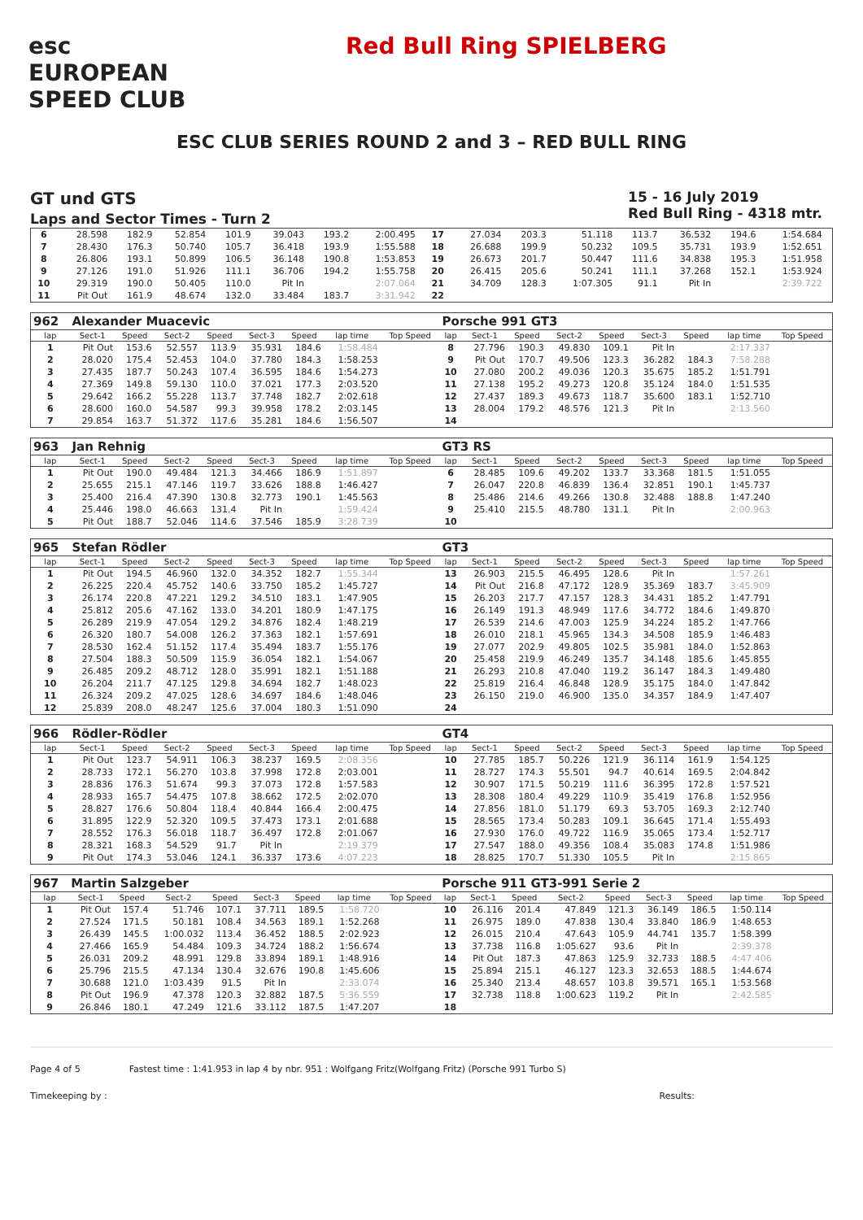esc EUROPEAN SPEED CLUB
Red Bull Ring SPIELBERG
ESC CLUB SERIES ROUND 2 and 3 – RED BULL RING
GT und GTS
Laps and Sector Times - Turn 2
15 - 16 July 2019
Red Bull Ring - 4318 mtr.
| 6 | 28.598 | 182.9 | 52.854 | 101.9 | 39.043 | 193.2 | 2:00.495 | | 17 | 27.034 | 203.3 | 51.118 | 113.7 | 36.532 | 194.6 | 1:54.684 | |
| 7 | 28.430 | 176.3 | 50.740 | 105.7 | 36.418 | 193.9 | 1:55.588 | | 18 | 26.688 | 199.9 | 50.232 | 109.5 | 35.731 | 193.9 | 1:52.651 | |
| 8 | 26.806 | 193.1 | 50.899 | 106.5 | 36.148 | 190.8 | 1:53.853 | | 19 | 26.673 | 201.7 | 50.447 | 111.6 | 34.838 | 195.3 | 1:51.958 | |
| 9 | 27.126 | 191.0 | 51.926 | 111.1 | 36.706 | 194.2 | 1:55.758 | | 20 | 26.415 | 205.6 | 50.241 | 111.1 | 37.268 | 152.1 | 1:53.924 | |
| 10 | 29.319 | 190.0 | 50.405 | 110.0 | Pit In | | 2:07.064 | | 21 | 34.709 | 128.3 | 1:07.305 | 91.1 | Pit In | | 2:39.722 | |
| 11 | Pit Out | 161.9 | 48.674 | 132.0 | 33.484 | 183.7 | 3:31.942 | | 22 | | | | | | | | |
| 962 | Alexander Muacevic | | | | | | | | Porsche 991 GT3 | | | | | | | | |
| lap | Sect-1 | Speed | Sect-2 | Speed | Sect-3 | Speed | lap time | Top Speed | lap | Sect-1 | Speed | Sect-2 | Speed | Sect-3 | Speed | lap time | Top Speed |
| 1 | Pit Out | 153.6 | 52.557 | 113.9 | 35.931 | 184.6 | 1:58.484 | | 8 | 27.796 | 190.3 | 49.830 | 109.1 | Pit In | | 2:17.337 | |
| 2 | 28.020 | 175.4 | 52.453 | 104.0 | 37.780 | 184.3 | 1:58.253 | | 9 | Pit Out | 170.7 | 49.506 | 123.3 | 36.282 | 184.3 | 7:58.288 | |
| 3 | 27.435 | 187.7 | 50.243 | 107.4 | 36.595 | 184.6 | 1:54.273 | | 10 | 27.080 | 200.2 | 49.036 | 120.3 | 35.675 | 185.2 | 1:51.791 | |
| 4 | 27.369 | 149.8 | 59.130 | 110.0 | 37.021 | 177.3 | 2:03.520 | | 11 | 27.138 | 195.2 | 49.273 | 120.8 | 35.124 | 184.0 | 1:51.535 | |
| 5 | 29.642 | 166.2 | 55.228 | 113.7 | 37.748 | 182.7 | 2:02.618 | | 12 | 27.437 | 189.3 | 49.673 | 118.7 | 35.600 | 183.1 | 1:52.710 | |
| 6 | 28.600 | 160.0 | 54.587 | 99.3 | 39.958 | 178.2 | 2:03.145 | | 13 | 28.004 | 179.2 | 48.576 | 121.3 | Pit In | | 2:13.560 | |
| 7 | 29.854 | 163.7 | 51.372 | 117.6 | 35.281 | 184.6 | 1:56.507 | | 14 | | | | | | | | |
| 963 | Jan Rehnig | | | | | | | | GT3 RS | | | | | | | | |
| lap | Sect-1 | Speed | Sect-2 | Speed | Sect-3 | Speed | lap time | Top Speed | lap | Sect-1 | Speed | Sect-2 | Speed | Sect-3 | Speed | lap time | Top Speed |
| 1 | Pit Out | 190.0 | 49.484 | 121.3 | 34.466 | 186.9 | 1:51.897 | | 6 | 28.485 | 109.6 | 49.202 | 133.7 | 33.368 | 181.5 | 1:51.055 | |
| 2 | 25.655 | 215.1 | 47.146 | 119.7 | 33.626 | 188.8 | 1:46.427 | | 7 | 26.047 | 220.8 | 46.839 | 136.4 | 32.851 | 190.1 | 1:45.737 | |
| 3 | 25.400 | 216.4 | 47.390 | 130.8 | 32.773 | 190.1 | 1:45.563 | | 8 | 25.486 | 214.6 | 49.266 | 130.8 | 32.488 | 188.8 | 1:47.240 | |
| 4 | 25.446 | 198.0 | 46.663 | 131.4 | Pit In | | 1:59.424 | | 9 | 25.410 | 215.5 | 48.780 | 131.1 | Pit In | | 2:00.963 | |
| 5 | Pit Out | 188.7 | 52.046 | 114.6 | 37.546 | 185.9 | 3:28.739 | | 10 | | | | | | | | |
| 965 | Stefan Rödler | | | | | | | | GT3 | | | | | | | | |
| lap | Sect-1 | Speed | Sect-2 | Speed | Sect-3 | Speed | lap time | Top Speed | lap | Sect-1 | Speed | Sect-2 | Speed | Sect-3 | Speed | lap time | Top Speed |
| 1 | Pit Out | 194.5 | 46.960 | 132.0 | 34.352 | 182.7 | 1:55.344 | | 13 | 26.903 | 215.5 | 46.495 | 128.6 | Pit In | | 1:57.261 | |
| 2 | 26.225 | 220.4 | 45.752 | 140.6 | 33.750 | 185.2 | 1:45.727 | | 14 | Pit Out | 216.8 | 47.172 | 128.9 | 35.369 | 183.7 | 3:45.909 | |
| 3 | 26.174 | 220.8 | 47.221 | 129.2 | 34.510 | 183.1 | 1:47.905 | | 15 | 26.203 | 217.7 | 47.157 | 128.3 | 34.431 | 185.2 | 1:47.791 | |
| 4 | 25.812 | 205.6 | 47.162 | 133.0 | 34.201 | 180.9 | 1:47.175 | | 16 | 26.149 | 191.3 | 48.949 | 117.6 | 34.772 | 184.6 | 1:49.870 | |
| 5 | 26.289 | 219.9 | 47.054 | 129.2 | 34.876 | 182.4 | 1:48.219 | | 17 | 26.539 | 214.6 | 47.003 | 125.9 | 34.224 | 185.2 | 1:47.766 | |
| 6 | 26.320 | 180.7 | 54.008 | 126.2 | 37.363 | 182.1 | 1:57.691 | | 18 | 26.010 | 218.1 | 45.965 | 134.3 | 34.508 | 185.9 | 1:46.483 | |
| 7 | 28.530 | 162.4 | 51.152 | 117.4 | 35.494 | 183.7 | 1:55.176 | | 19 | 27.077 | 202.9 | 49.805 | 102.5 | 35.981 | 184.0 | 1:52.863 | |
| 8 | 27.504 | 188.3 | 50.509 | 115.9 | 36.054 | 182.1 | 1:54.067 | | 20 | 25.458 | 219.9 | 46.249 | 135.7 | 34.148 | 185.6 | 1:45.855 | |
| 9 | 26.485 | 209.2 | 48.712 | 128.0 | 35.991 | 182.1 | 1:51.188 | | 21 | 26.293 | 210.8 | 47.040 | 119.2 | 36.147 | 184.3 | 1:49.480 | |
| 10 | 26.204 | 211.7 | 47.125 | 129.8 | 34.694 | 182.7 | 1:48.023 | | 22 | 25.819 | 216.4 | 46.848 | 128.9 | 35.175 | 184.0 | 1:47.842 | |
| 11 | 26.324 | 209.2 | 47.025 | 128.6 | 34.697 | 184.6 | 1:48.046 | | 23 | 26.150 | 219.0 | 46.900 | 135.0 | 34.357 | 184.9 | 1:47.407 | |
| 12 | 25.839 | 208.0 | 48.247 | 125.6 | 37.004 | 180.3 | 1:51.090 | | 24 | | | | | | | | |
| 966 | Rödler-Rödler | | | | | | | | GT4 | | | | | | | | |
| lap | Sect-1 | Speed | Sect-2 | Speed | Sect-3 | Speed | lap time | Top Speed | lap | Sect-1 | Speed | Sect-2 | Speed | Sect-3 | Speed | lap time | Top Speed |
| 1 | Pit Out | 123.7 | 54.911 | 106.3 | 38.237 | 169.5 | 2:08.356 | | 10 | 27.785 | 185.7 | 50.226 | 121.9 | 36.114 | 161.9 | 1:54.125 | |
| 2 | 28.733 | 172.1 | 56.270 | 103.8 | 37.998 | 172.8 | 2:03.001 | | 11 | 28.727 | 174.3 | 55.501 | 94.7 | 40.614 | 169.5 | 2:04.842 | |
| 3 | 28.836 | 176.3 | 51.674 | 99.3 | 37.073 | 172.8 | 1:57.583 | | 12 | 30.907 | 171.5 | 50.219 | 111.6 | 36.395 | 172.8 | 1:57.521 | |
| 4 | 28.933 | 165.7 | 54.475 | 107.8 | 38.662 | 172.5 | 2:02.070 | | 13 | 28.308 | 180.4 | 49.229 | 110.9 | 35.419 | 176.8 | 1:52.956 | |
| 5 | 28.827 | 176.6 | 50.804 | 118.4 | 40.844 | 166.4 | 2:00.475 | | 14 | 27.856 | 181.0 | 51.179 | 69.3 | 53.705 | 169.3 | 2:12.740 | |
| 6 | 31.895 | 122.9 | 52.320 | 109.5 | 37.473 | 173.1 | 2:01.688 | | 15 | 28.565 | 173.4 | 50.283 | 109.1 | 36.645 | 171.4 | 1:55.493 | |
| 7 | 28.552 | 176.3 | 56.018 | 118.7 | 36.497 | 172.8 | 2:01.067 | | 16 | 27.930 | 176.0 | 49.722 | 116.9 | 35.065 | 173.4 | 1:52.717 | |
| 8 | 28.321 | 168.3 | 54.529 | 91.7 | Pit In | | 2:19.379 | | 17 | 27.547 | 188.0 | 49.356 | 108.4 | 35.083 | 174.8 | 1:51.986 | |
| 9 | Pit Out | 174.3 | 53.046 | 124.1 | 36.337 | 173.6 | 4:07.223 | | 18 | 28.825 | 170.7 | 51.330 | 105.5 | Pit In | | 2:15.865 | |
| 967 | Martin Salzgeber | | | | | | | | Porsche 911 GT3-991 Serie 2 | | | | | | | | |
| lap | Sect-1 | Speed | Sect-2 | Speed | Sect-3 | Speed | lap time | Top Speed | lap | Sect-1 | Speed | Sect-2 | Speed | Sect-3 | Speed | lap time | Top Speed |
| 1 | Pit Out | 157.4 | 51.746 | 107.1 | 37.711 | 189.5 | 1:58.720 | | 10 | 26.116 | 201.4 | 47.849 | 121.3 | 36.149 | 186.5 | 1:50.114 | |
| 2 | 27.524 | 171.5 | 50.181 | 108.4 | 34.563 | 189.1 | 1:52.268 | | 11 | 26.975 | 189.0 | 47.838 | 130.4 | 33.840 | 186.9 | 1:48.653 | |
| 3 | 26.439 | 145.5 | 1:00.032 | 113.4 | 36.452 | 188.5 | 2:02.923 | | 12 | 26.015 | 210.4 | 47.643 | 105.9 | 44.741 | 135.7 | 1:58.399 | |
| 4 | 27.466 | 165.9 | 54.484 | 109.3 | 34.724 | 188.2 | 1:56.674 | | 13 | 37.738 | 116.8 | 1:05.627 | 93.6 | Pit In | | 2:39.378 | |
| 5 | 26.031 | 209.2 | 48.991 | 129.8 | 33.894 | 189.1 | 1:48.916 | | 14 | Pit Out | 187.3 | 47.863 | 125.9 | 32.733 | 188.5 | 4:47.406 | |
| 6 | 25.796 | 215.5 | 47.134 | 130.4 | 32.676 | 190.8 | 1:45.606 | | 15 | 25.894 | 215.1 | 46.127 | 123.3 | 32.653 | 188.5 | 1:44.674 | |
| 7 | 30.688 | 121.0 | 1:03.439 | 91.5 | Pit In | | 2:33.074 | | 16 | 25.340 | 213.4 | 48.657 | 103.8 | 39.571 | 165.1 | 1:53.568 | |
| 8 | Pit Out | 196.9 | 47.378 | 120.3 | 32.882 | 187.5 | 5:36.559 | | 17 | 32.738 | 118.8 | 1:00.623 | 119.2 | Pit In | | 2:42.585 | |
| 9 | 26.846 | 180.1 | 47.249 | 121.6 | 33.112 | 187.5 | 1:47.207 | | 18 | | | | | | | | |
Page 4 of 5 Fastest time : 1:41.953 in lap 4 by nbr. 951 : Wolfgang Fritz(Wolfgang Fritz) (Porsche 991 Turbo S)
Timekeeping by : Results: